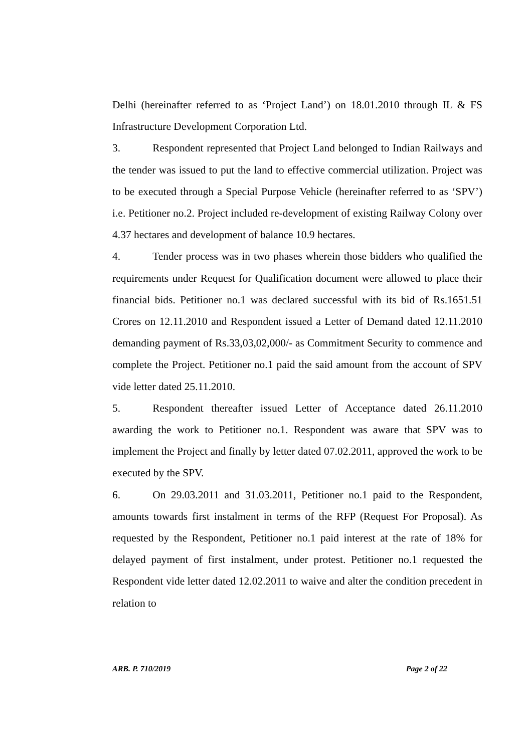Delhi (hereinafter referred to as ‘Project Land’) on 18.01.2010 through IL & FS Infrastructure Development Corporation Ltd.
3. Respondent represented that Project Land belonged to Indian Railways and the tender was issued to put the land to effective commercial utilization. Project was to be executed through a Special Purpose Vehicle (hereinafter referred to as ‘SPV’) i.e. Petitioner no.2. Project included re-development of existing Railway Colony over 4.37 hectares and development of balance 10.9 hectares.
4. Tender process was in two phases wherein those bidders who qualified the requirements under Request for Qualification document were allowed to place their financial bids. Petitioner no.1 was declared successful with its bid of Rs.1651.51 Crores on 12.11.2010 and Respondent issued a Letter of Demand dated 12.11.2010 demanding payment of Rs.33,03,02,000/- as Commitment Security to commence and complete the Project. Petitioner no.1 paid the said amount from the account of SPV vide letter dated 25.11.2010.
5. Respondent thereafter issued Letter of Acceptance dated 26.11.2010 awarding the work to Petitioner no.1. Respondent was aware that SPV was to implement the Project and finally by letter dated 07.02.2011, approved the work to be executed by the SPV.
6. On 29.03.2011 and 31.03.2011, Petitioner no.1 paid to the Respondent, amounts towards first instalment in terms of the RFP (Request For Proposal). As requested by the Respondent, Petitioner no.1 paid interest at the rate of 18% for delayed payment of first instalment, under protest. Petitioner no.1 requested the Respondent vide letter dated 12.02.2011 to waive and alter the condition precedent in relation to
ARB. P. 710/2019 Page 2 of 22